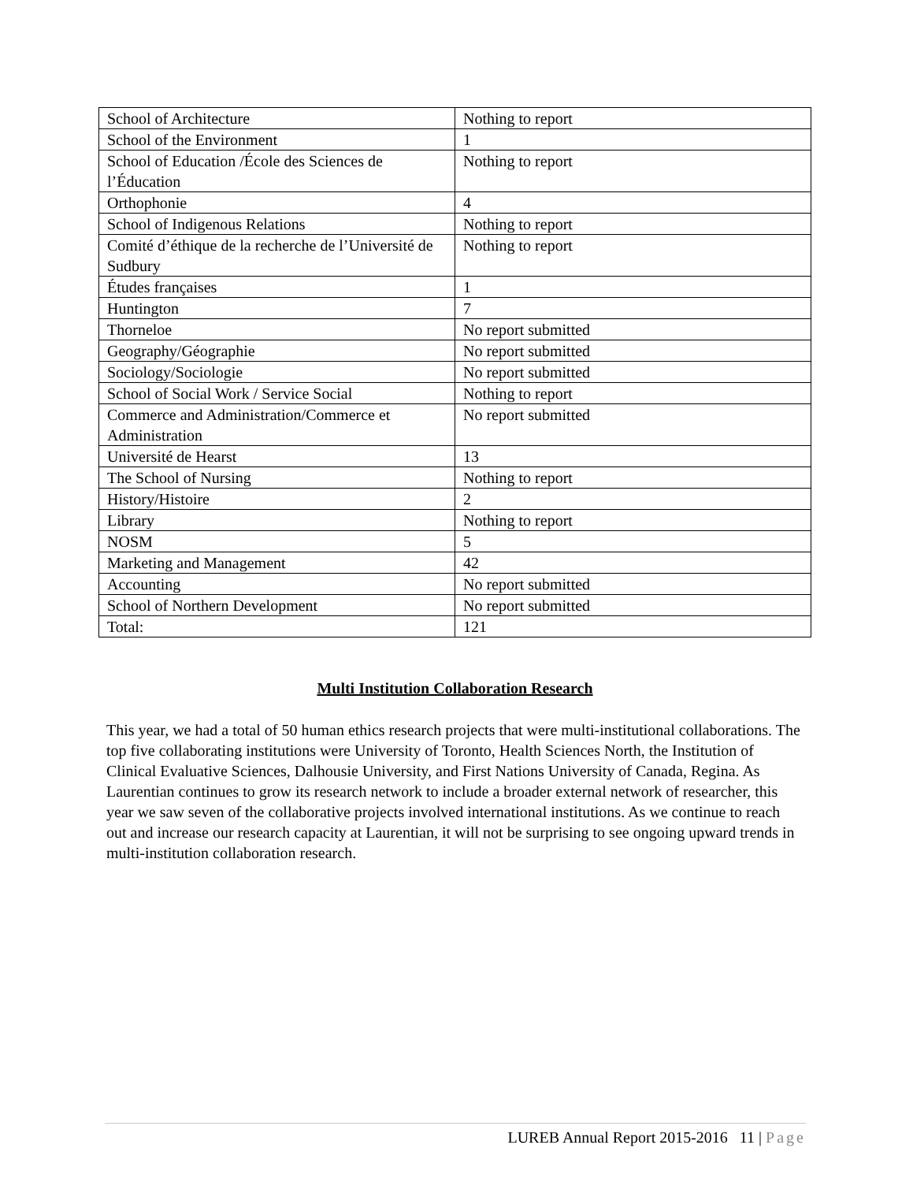| School of Architecture | Nothing to report |
| School of the Environment | 1 |
| School of Education /École des Sciences de l’Éducation | Nothing to report |
| Orthophonie | 4 |
| School of Indigenous Relations | Nothing to report |
| Comité d’éthique de la recherche de l’Université de Sudbury | Nothing to report |
| Études françaises | 1 |
| Huntington | 7 |
| Thorneloe | No report submitted |
| Geography/Géographie | No report submitted |
| Sociology/Sociologie | No report submitted |
| School of Social Work / Service Social | Nothing to report |
| Commerce and Administration/Commerce et Administration | No report submitted |
| Université de Hearst | 13 |
| The School of Nursing | Nothing to report |
| History/Histoire | 2 |
| Library | Nothing to report |
| NOSM | 5 |
| Marketing and Management | 42 |
| Accounting | No report submitted |
| School of Northern Development | No report submitted |
| Total: | 121 |
Multi Institution Collaboration Research
This year, we had a total of 50 human ethics research projects that were multi-institutional collaborations. The top five collaborating institutions were University of Toronto, Health Sciences North, the Institution of Clinical Evaluative Sciences, Dalhousie University, and First Nations University of Canada, Regina. As Laurentian continues to grow its research network to include a broader external network of researcher, this year we saw seven of the collaborative projects involved international institutions. As we continue to reach out and increase our research capacity at Laurentian, it will not be surprising to see ongoing upward trends in multi-institution collaboration research.
LUREB Annual Report 2015-2016 11 | Page